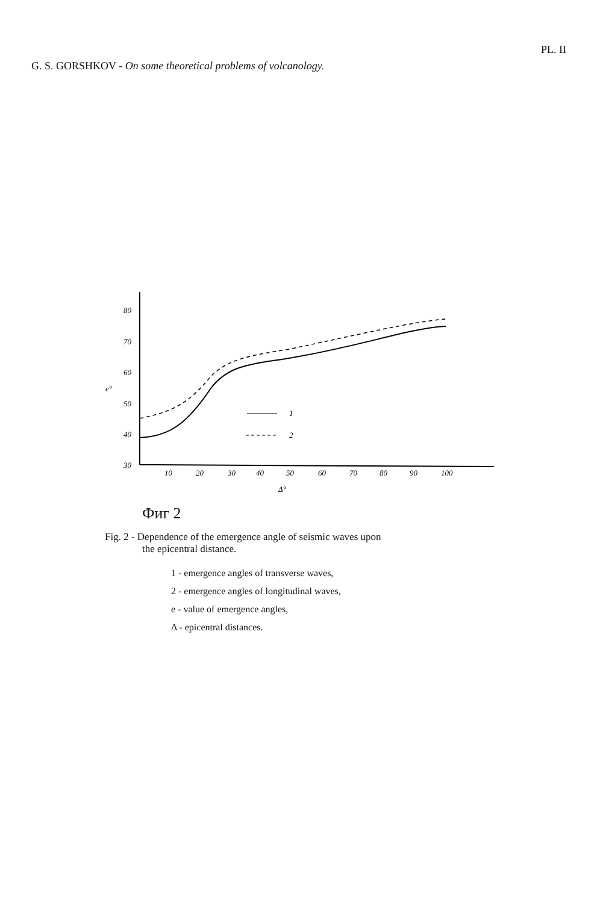PL. II
G. S. GORSHKOV - On some theoretical problems of volcanology.
80
70
60
50
40
30
e°
10
20
30
40
50
60
70
80
90
100
Δ°
1
2
Фиг 2
Fig. 2 - Dependence of the emergence angle of seismic waves upon
the epicentral distance.
1 - emergence angles of transverse waves,
2 - emergence angles of longitudinal waves,
e - value of emergence angles,
Δ - epicentral distances.